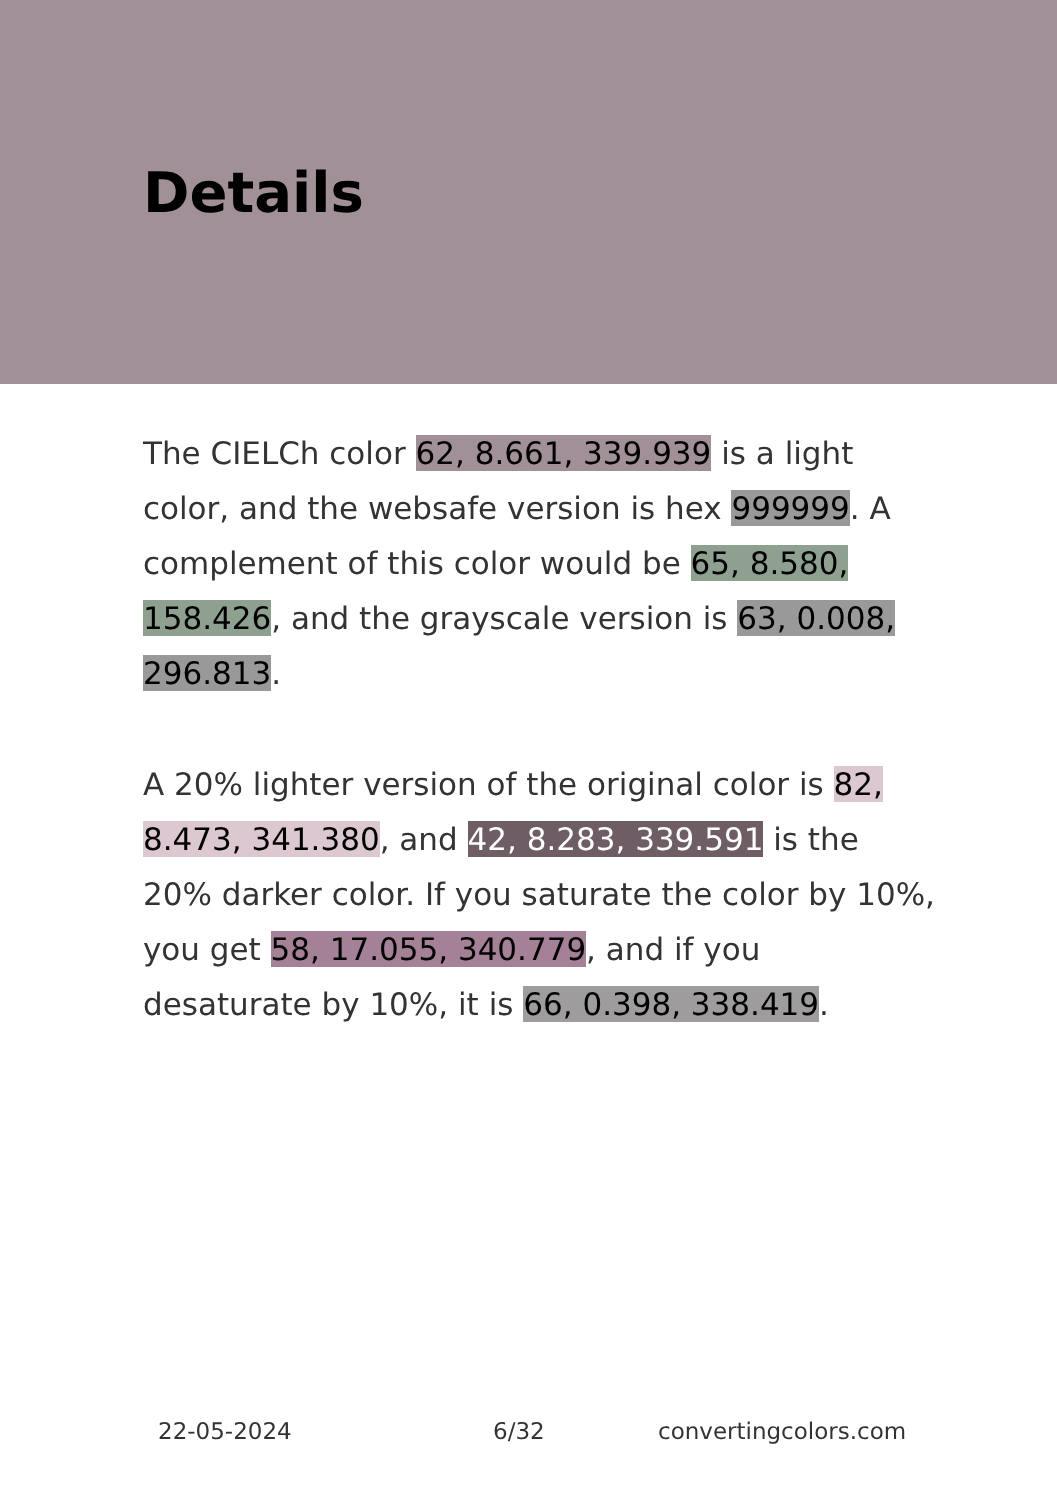Details
The CIELCh color 62, 8.661, 339.939 is a light color, and the websafe version is hex 999999. A complement of this color would be 65, 8.580, 158.426, and the grayscale version is 63, 0.008, 296.813.
A 20% lighter version of the original color is 82, 8.473, 341.380, and 42, 8.283, 339.591 is the 20% darker color. If you saturate the color by 10%, you get 58, 17.055, 340.779, and if you desaturate by 10%, it is 66, 0.398, 338.419.
22-05-2024 6/32 convertingcolors.com